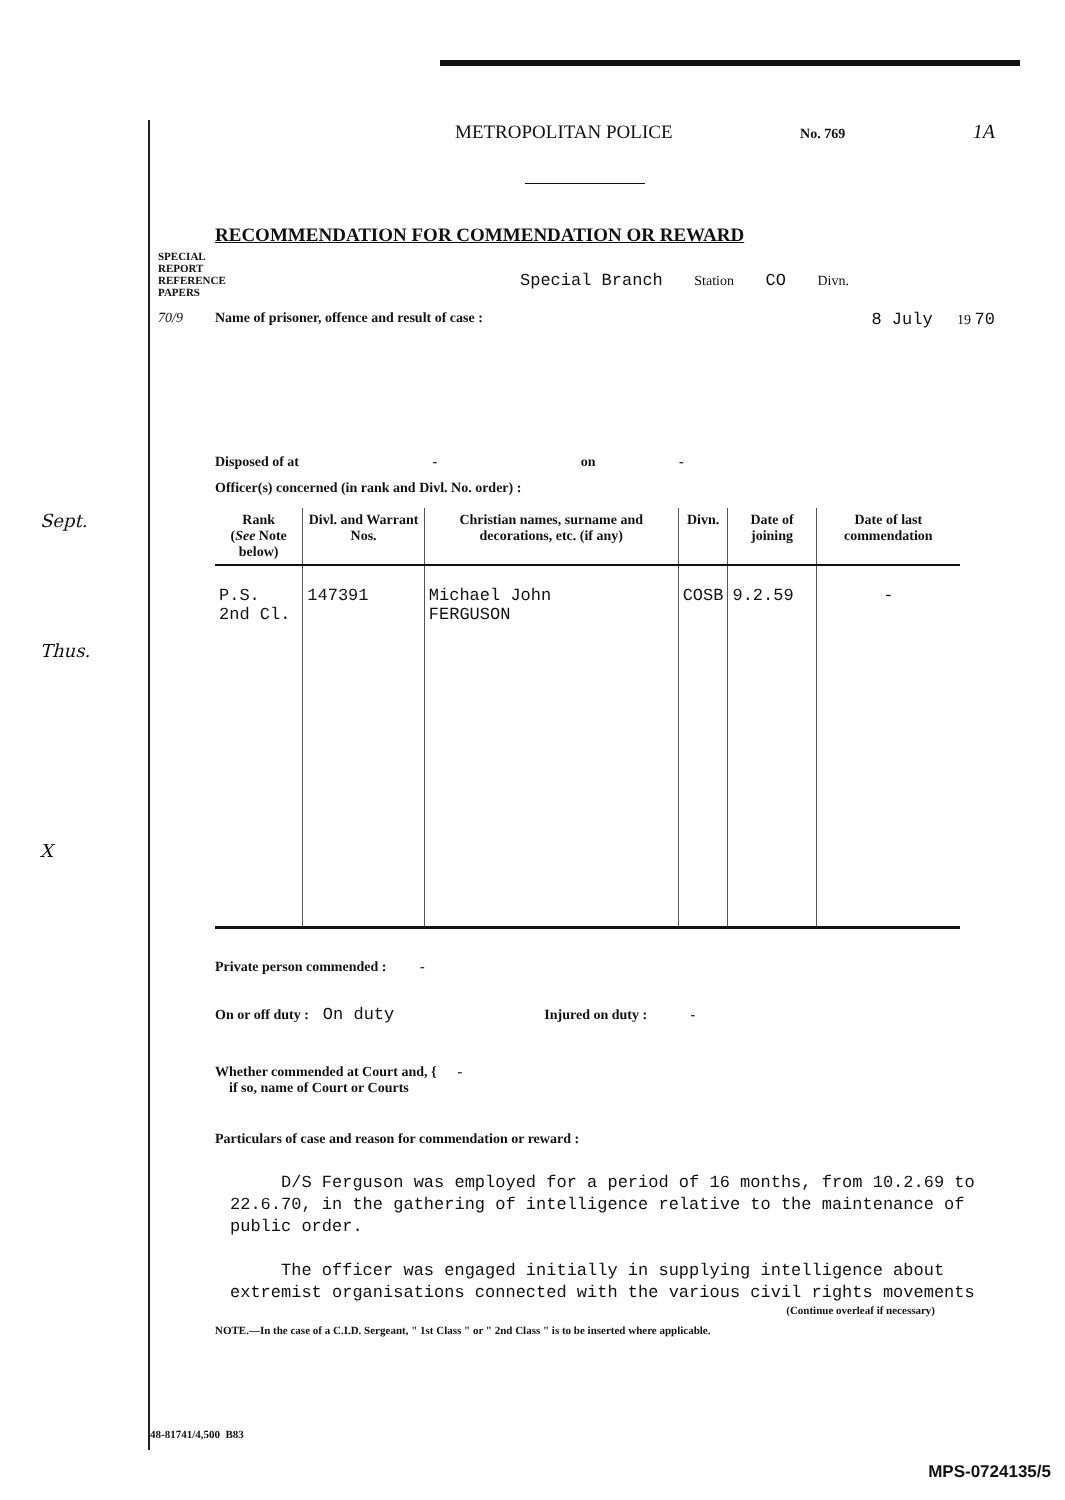SPECIAL REPORT
REFERENCE PAPERS
70/9
Sept.
Thus.
X
METROPOLITAN POLICE No. 769 1A
RECOMMENDATION FOR COMMENDATION OR REWARD
Special Branch Station CO Divn.
Name of prisoner, offence and result of case : 8 July 19 70
Disposed of at - on -
Officer(s) concerned (in rank and Divl. No. order) :
| Rank ( See Note below) | Divl. and Warrant Nos. | Christian names, surname and decorations, etc. (if any) | Divn. | Date of joining | Date of last commendation |
| --- | --- | --- | --- | --- | --- |
| P.S. 2nd Cl. | 147391 | Michael John FERGUSON | COSB | 9.2.59 | - |
Private person commended : -
On or off duty : On duty Injured on duty : -
Whether commended at Court and, { -
if so, name of Court or Courts
Particulars of case and reason for commendation or reward :
D/S Ferguson was employed for a period of 16 months, from 10.2.69 to 22.6.70, in the gathering of intelligence relative to the maintenance of public order.
The officer was engaged initially in supplying intelligence about extremist organisations connected with the various civil rights movements
(Continue overleaf if necessary)
NOTE.—In the case of a C.I.D. Sergeant, " 1st Class " or " 2nd Class " is to be inserted where applicable.
48-81741/4,500 B83
MPS-0724135/5